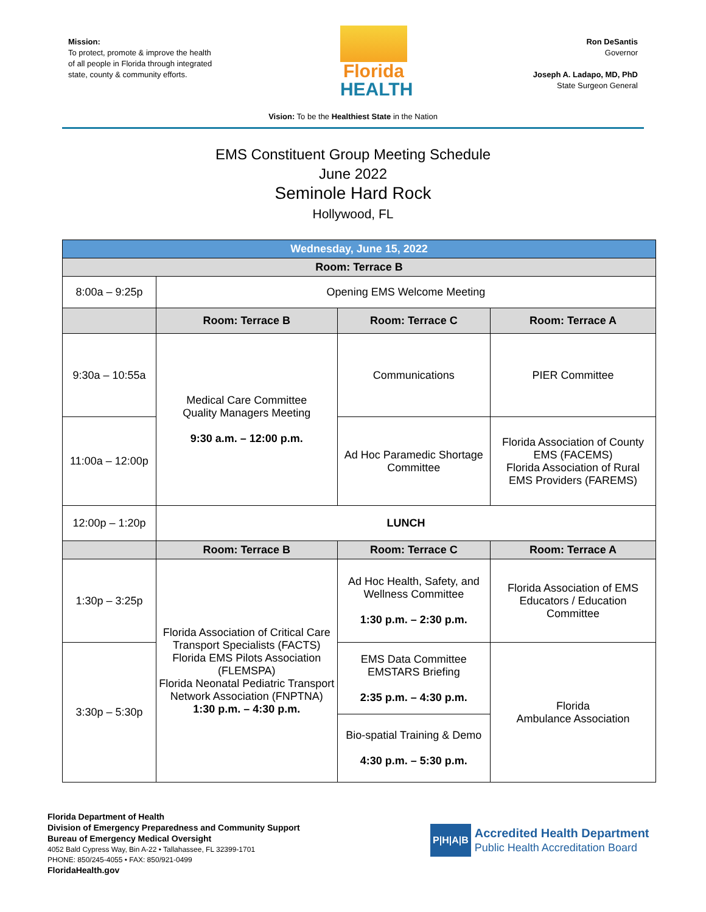Mission:
To protect, promote & improve the health of all people in Florida through integrated state, county & community efforts.
Florida
HEALTH
Ron DeSantis
Governor
Joseph A. Ladapo, MD, PhD
State Surgeon General
Vision: To be the Healthiest State in the Nation
EMS Constituent Group Meeting Schedule
June 2022
Seminole Hard Rock
Hollywood, FL
| Wednesday, June 15, 2022 | | | |
| Room: Terrace B | | | |
| 8:00a – 9:25p | Opening EMS Welcome Meeting | | |
| | Room: Terrace B | Room: Terrace C | Room: Terrace A |
| 9:30a – 10:55a | Medical Care Committee Quality Managers Meeting 9:30 a.m. – 12:00 p.m. | Communications | PIER Committee |
| 11:00a – 12:00p | | Ad Hoc Paramedic Shortage Committee | Florida Association of County EMS (FACEMS) Florida Association of Rural EMS Providers (FAREMS) |
| 12:00p – 1:20p | LUNCH | | |
| | Room: Terrace B | Room: Terrace C | Room: Terrace A |
| 1:30p – 3:25p | Florida Association of Critical Care Transport Specialists (FACTS) Florida EMS Pilots Association (FLEMSPA) Florida Neonatal Pediatric Transport Network Association (FNPTNA) 1:30 p.m. – 4:30 p.m. | Ad Hoc Health, Safety, and Wellness Committee 1:30 p.m. – 2:30 p.m. | Florida Association of EMS Educators / Education Committee |
| 3:30p – 5:30p | | EMS Data Committee EMSTARS Briefing 2:35 p.m. – 4:30 p.m. | Florida Ambulance Association |
| | | Bio-spatial Training & Demo 4:30 p.m. – 5:30 p.m. | |
Florida Department of Health
Division of Emergency Preparedness and Community Support
Bureau of Emergency Medical Oversight
4052 Bald Cypress Way, Bin A-22 • Tallahassee, FL 32399-1701
PHONE: 850/245-4055 • FAX: 850/921-0499
FloridaHealth.gov
P|H|A|B
Accredited Health Department
Public Health Accreditation Board